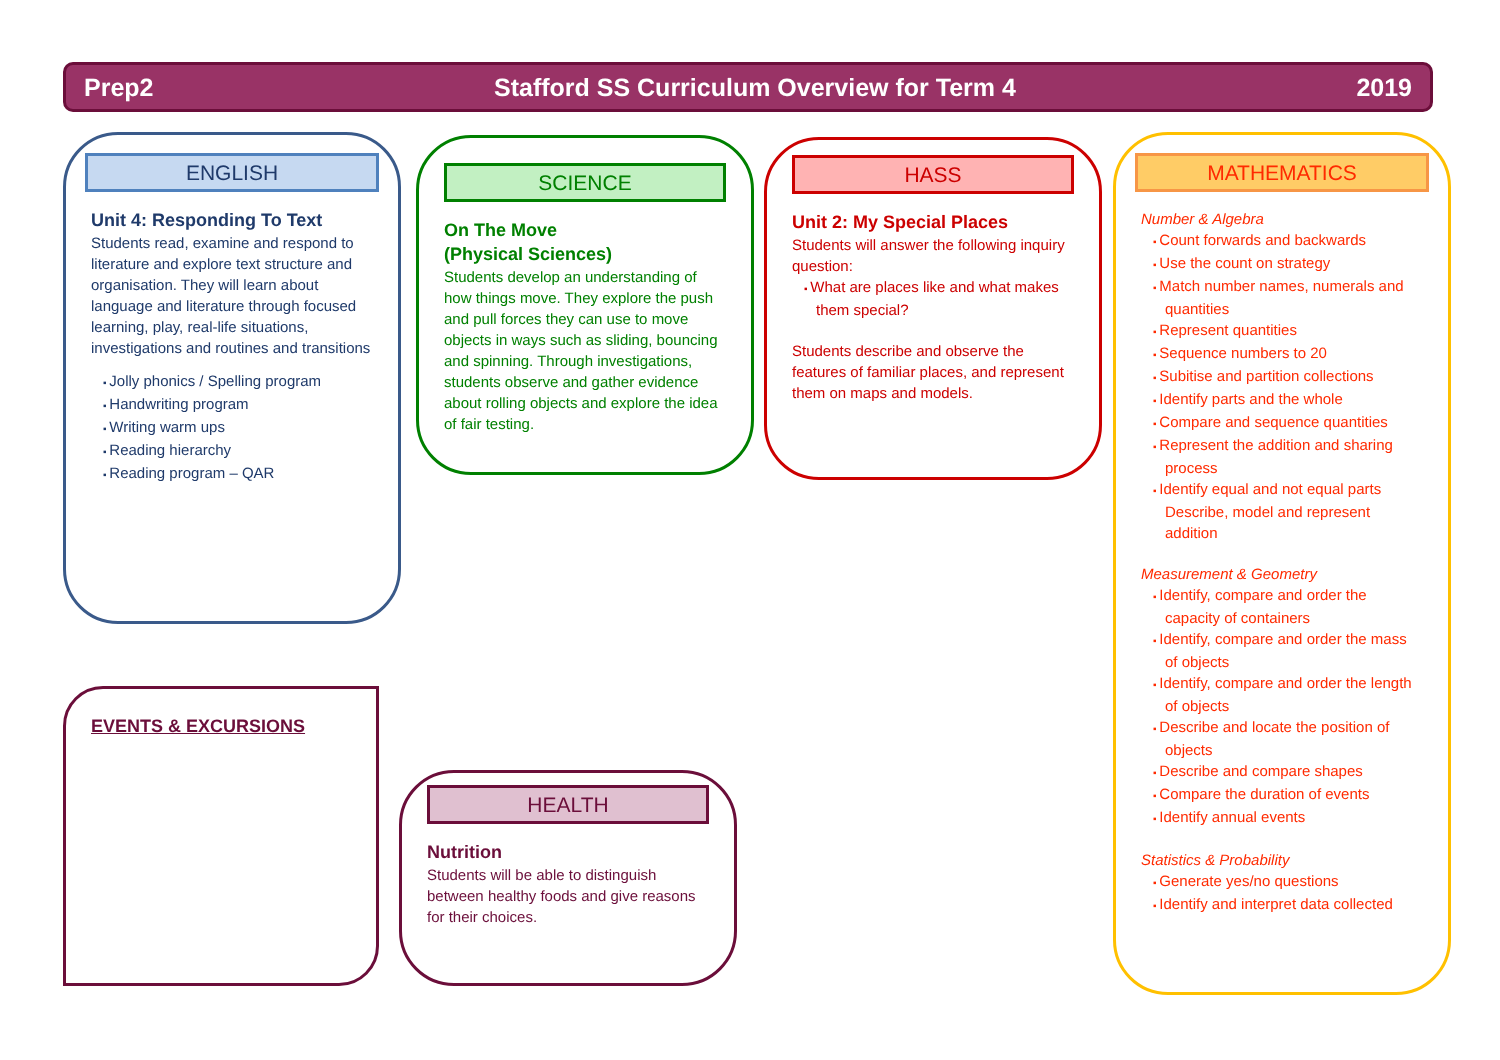Prep2 Stafford SS Curriculum Overview for Term 4 2019
ENGLISH
Unit 4: Responding To Text
Students read, examine and respond to literature and explore text structure and organisation. They will learn about language and literature through focused learning, play, real-life situations, investigations and routines and transitions
Jolly phonics / Spelling program
Handwriting program
Writing warm ups
Reading hierarchy
Reading program – QAR
SCIENCE
On The Move
(Physical Sciences)
Students develop an understanding of how things move. They explore the push and pull forces they can use to move objects in ways such as sliding, bouncing and spinning. Through investigations, students observe and gather evidence about rolling objects and explore the idea of fair testing.
HASS
Unit 2: My Special Places
Students will answer the following inquiry question:
What are places like and what makes them special?
Students describe and observe the features of familiar places, and represent them on maps and models.
MATHEMATICS
Number & Algebra
Count forwards and backwards
Use the count on strategy
Match number names, numerals and quantities
Represent quantities
Sequence numbers to 20
Subitise and partition collections
Identify parts and the whole
Compare and sequence quantities
Represent the addition and sharing process
Identify equal and not equal parts Describe, model and represent addition
Measurement & Geometry
Identify, compare and order the capacity of containers
Identify, compare and order the mass of objects
Identify, compare and order the length of objects
Describe and locate the position of objects
Describe and compare shapes
Compare the duration of events
Identify annual events
Statistics & Probability
Generate yes/no questions
Identify and interpret data collected
EVENTS & EXCURSIONS
HEALTH
Nutrition
Students will be able to distinguish between healthy foods and give reasons for their choices.